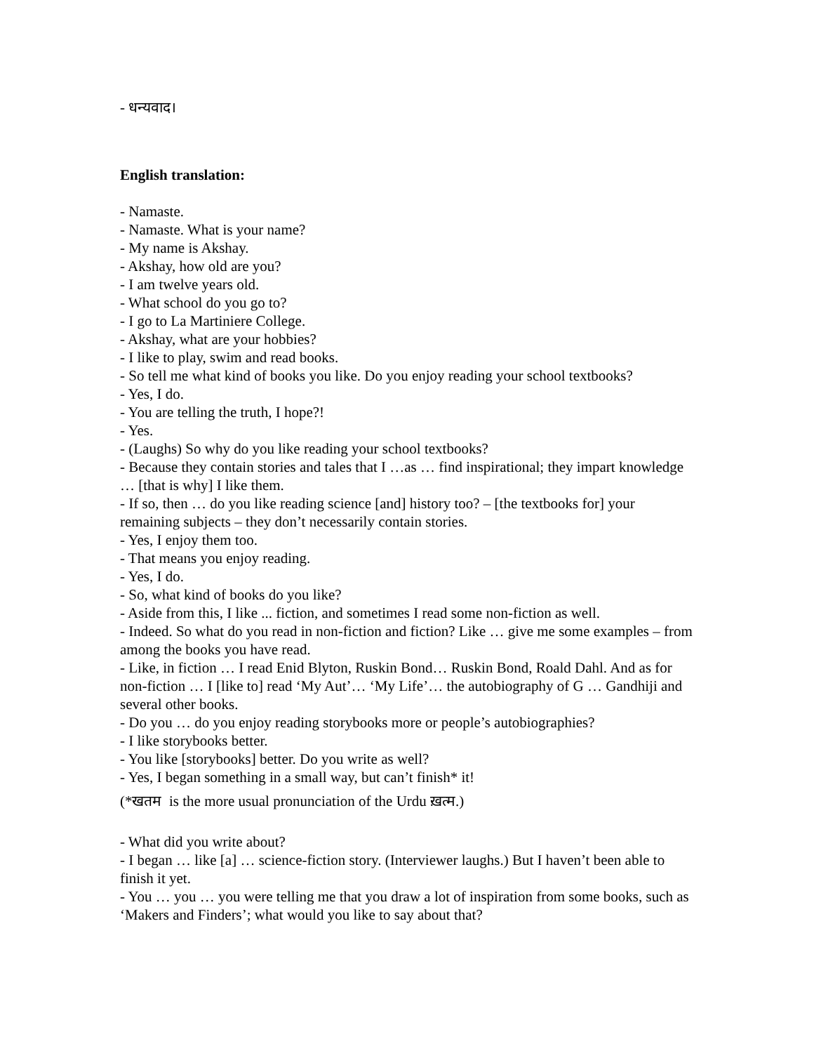- धन्यवाद।
English translation:
- Namaste.
- Namaste. What is your name?
- My name is Akshay.
- Akshay, how old are you?
- I am twelve years old.
- What school do you go to?
- I go to La Martiniere College.
- Akshay, what are your hobbies?
- I like to play, swim and read books.
- So tell me what kind of books you like. Do you enjoy reading your school textbooks?
- Yes, I do.
- You are telling the truth, I hope?!
- Yes.
- (Laughs) So why do you like reading your school textbooks?
- Because they contain stories and tales that I …as … find inspirational; they impart knowledge … [that is why] I like them.
- If so, then … do you like reading science [and] history too? – [the textbooks for] your remaining subjects – they don’t necessarily contain stories.
- Yes, I enjoy them too.
- That means you enjoy reading.
- Yes, I do.
- So, what kind of books do you like?
- Aside from this, I like ... fiction, and sometimes I read some non-fiction as well.
- Indeed. So what do you read in non-fiction and fiction? Like … give me some examples – from among the books you have read.
- Like, in fiction … I read Enid Blyton, Ruskin Bond… Ruskin Bond, Roald Dahl. And as for non-fiction … I [like to] read ‘My Aut’… ‘My Life’… the autobiography of G … Gandhiji and several other books.
- Do you … do you enjoy reading storybooks more or people’s autobiographies?
- I like storybooks better.
- You like [storybooks] better. Do you write as well?
- Yes, I began something in a small way, but can’t finish* it!
(*खतम is the more usual pronunciation of the Urdu ख़त्म.)
- What did you write about?
- I began … like [a] … science-fiction story. (Interviewer laughs.) But I haven’t been able to finish it yet.
- You … you … you were telling me that you draw a lot of inspiration from some books, such as ‘Makers and Finders’; what would you like to say about that?